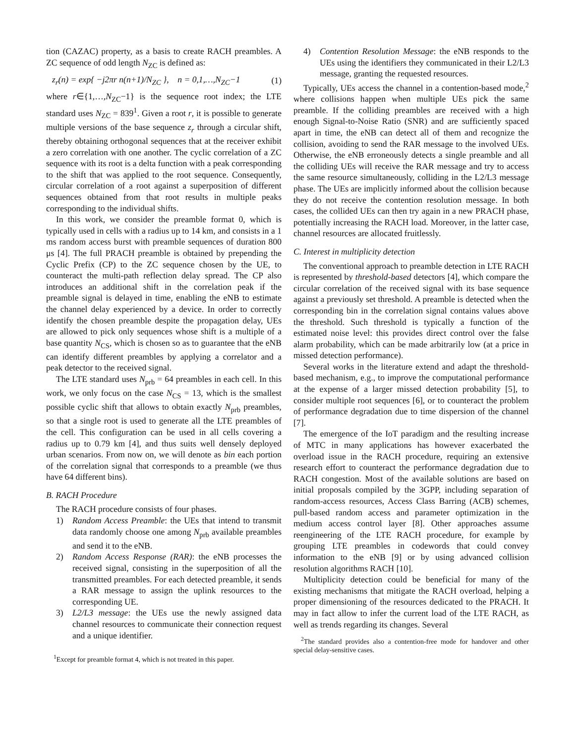tion (CAZAC) property, as a basis to create RACH preambles. A ZC sequence of odd length N<sub>ZC</sub> is defined as:
z<sub>r</sub>(n) = exp{ −j2πr n(n+1)/N<sub>ZC</sub> }, n = 0,1,…,N<sub>ZC</sub>−1 (1)
where r∈{1,…,N<sub>ZC</sub>−1} is the sequence root index; the LTE standard uses N<sub>ZC</sub> = 839<sup>1</sup>. Given a root r, it is possible to generate multiple versions of the base sequence z<sub>r</sub> through a circular shift, thereby obtaining orthogonal sequences that at the receiver exhibit a zero correlation with one another. The cyclic correlation of a ZC sequence with its root is a delta function with a peak corresponding to the shift that was applied to the root sequence. Consequently, circular correlation of a root against a superposition of different sequences obtained from that root results in multiple peaks corresponding to the individual shifts.
In this work, we consider the preamble format 0, which is typically used in cells with a radius up to 14 km, and consists in a 1 ms random access burst with preamble sequences of duration 800 μs [4]. The full PRACH preamble is obtained by prepending the Cyclic Prefix (CP) to the ZC sequence chosen by the UE, to counteract the multi-path reflection delay spread. The CP also introduces an additional shift in the correlation peak if the preamble signal is delayed in time, enabling the eNB to estimate the channel delay experienced by a device. In order to correctly identify the chosen preamble despite the propagation delay, UEs are allowed to pick only sequences whose shift is a multiple of a base quantity N<sub>CS</sub>, which is chosen so as to guarantee that the eNB can identify different preambles by applying a correlator and a peak detector to the received signal.
The LTE standard uses N<sub>prb</sub> = 64 preambles in each cell. In this work, we only focus on the case N<sub>CS</sub> = 13, which is the smallest possible cyclic shift that allows to obtain exactly N<sub>prb</sub> preambles, so that a single root is used to generate all the LTE preambles of the cell. This configuration can be used in all cells covering a radius up to 0.79 km [4], and thus suits well densely deployed urban scenarios. From now on, we will denote as bin each portion of the correlation signal that corresponds to a preamble (we thus have 64 different bins).
B. RACH Procedure
The RACH procedure consists of four phases.
1) Random Access Preamble: the UEs that intend to transmit data randomly choose one among N<sub>prb</sub> available preambles and send it to the eNB.
2) Random Access Response (RAR): the eNB processes the received signal, consisting in the superposition of all the transmitted preambles. For each detected preamble, it sends a RAR message to assign the uplink resources to the corresponding UE.
3) L2/L3 message: the UEs use the newly assigned data channel resources to communicate their connection request and a unique identifier.
<sup>1</sup> Except for preamble format 4, which is not treated in this paper.
4) Contention Resolution Message: the eNB responds to the UEs using the identifiers they communicated in their L2/L3 message, granting the requested resources.
Typically, UEs access the channel in a contention-based mode,<sup>2</sup> where collisions happen when multiple UEs pick the same preamble. If the colliding preambles are received with a high enough Signal-to-Noise Ratio (SNR) and are sufficiently spaced apart in time, the eNB can detect all of them and recognize the collision, avoiding to send the RAR message to the involved UEs. Otherwise, the eNB erroneously detects a single preamble and all the colliding UEs will receive the RAR message and try to access the same resource simultaneously, colliding in the L2/L3 message phase. The UEs are implicitly informed about the collision because they do not receive the contention resolution message. In both cases, the collided UEs can then try again in a new PRACH phase, potentially increasing the RACH load. Moreover, in the latter case, channel resources are allocated fruitlessly.
C. Interest in multiplicity detection
The conventional approach to preamble detection in LTE RACH is represented by threshold-based detectors [4], which compare the circular correlation of the received signal with its base sequence against a previously set threshold. A preamble is detected when the corresponding bin in the correlation signal contains values above the threshold. Such threshold is typically a function of the estimated noise level: this provides direct control over the false alarm probability, which can be made arbitrarily low (at a price in missed detection performance).
Several works in the literature extend and adapt the threshold-based mechanism, e.g., to improve the computational performance at the expense of a larger missed detection probability [5], to consider multiple root sequences [6], or to counteract the problem of performance degradation due to time dispersion of the channel [7].
The emergence of the IoT paradigm and the resulting increase of MTC in many applications has however exacerbated the overload issue in the RACH procedure, requiring an extensive research effort to counteract the performance degradation due to RACH congestion. Most of the available solutions are based on initial proposals compiled by the 3GPP, including separation of random-access resources, Access Class Barring (ACB) schemes, pull-based random access and parameter optimization in the medium access control layer [8]. Other approaches assume reengineering of the LTE RACH procedure, for example by grouping LTE preambles in codewords that could convey information to the eNB [9] or by using advanced collision resolution algorithms RACH [10].
Multiplicity detection could be beneficial for many of the existing mechanisms that mitigate the RACH overload, helping a proper dimensioning of the resources dedicated to the PRACH. It may in fact allow to infer the current load of the LTE RACH, as well as trends regarding its changes. Several
<sup>2</sup> The standard provides also a contention-free mode for handover and other special delay-sensitive cases.